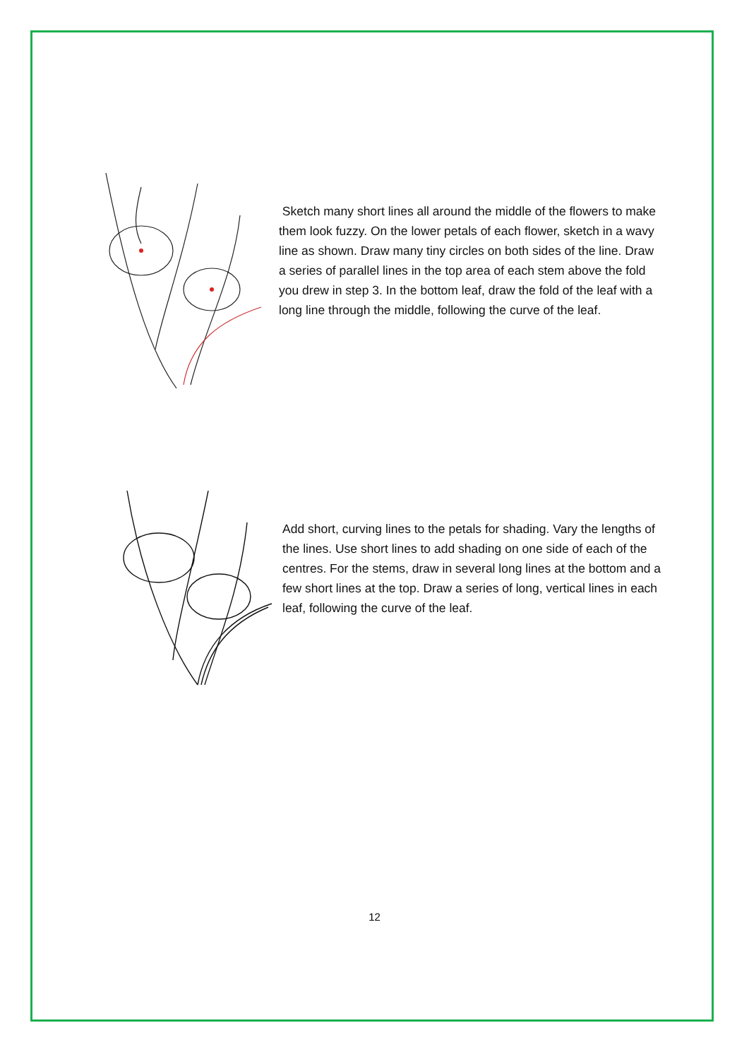Sketch many short lines all around the middle of the flowers to make them look fuzzy. On the lower petals of each flower, sketch in a wavy line as shown. Draw many tiny circles on both sides of the line. Draw a series of parallel lines in the top area of each stem above the fold you drew in step 3. In the bottom leaf, draw the fold of the leaf with a long line through the middle, following the curve of the leaf.
Add short, curving lines to the petals for shading. Vary the lengths of the lines. Use short lines to add shading on one side of each of the centres. For the stems, draw in several long lines at the bottom and a few short lines at the top. Draw a series of long, vertical lines in each leaf, following the curve of the leaf.
12